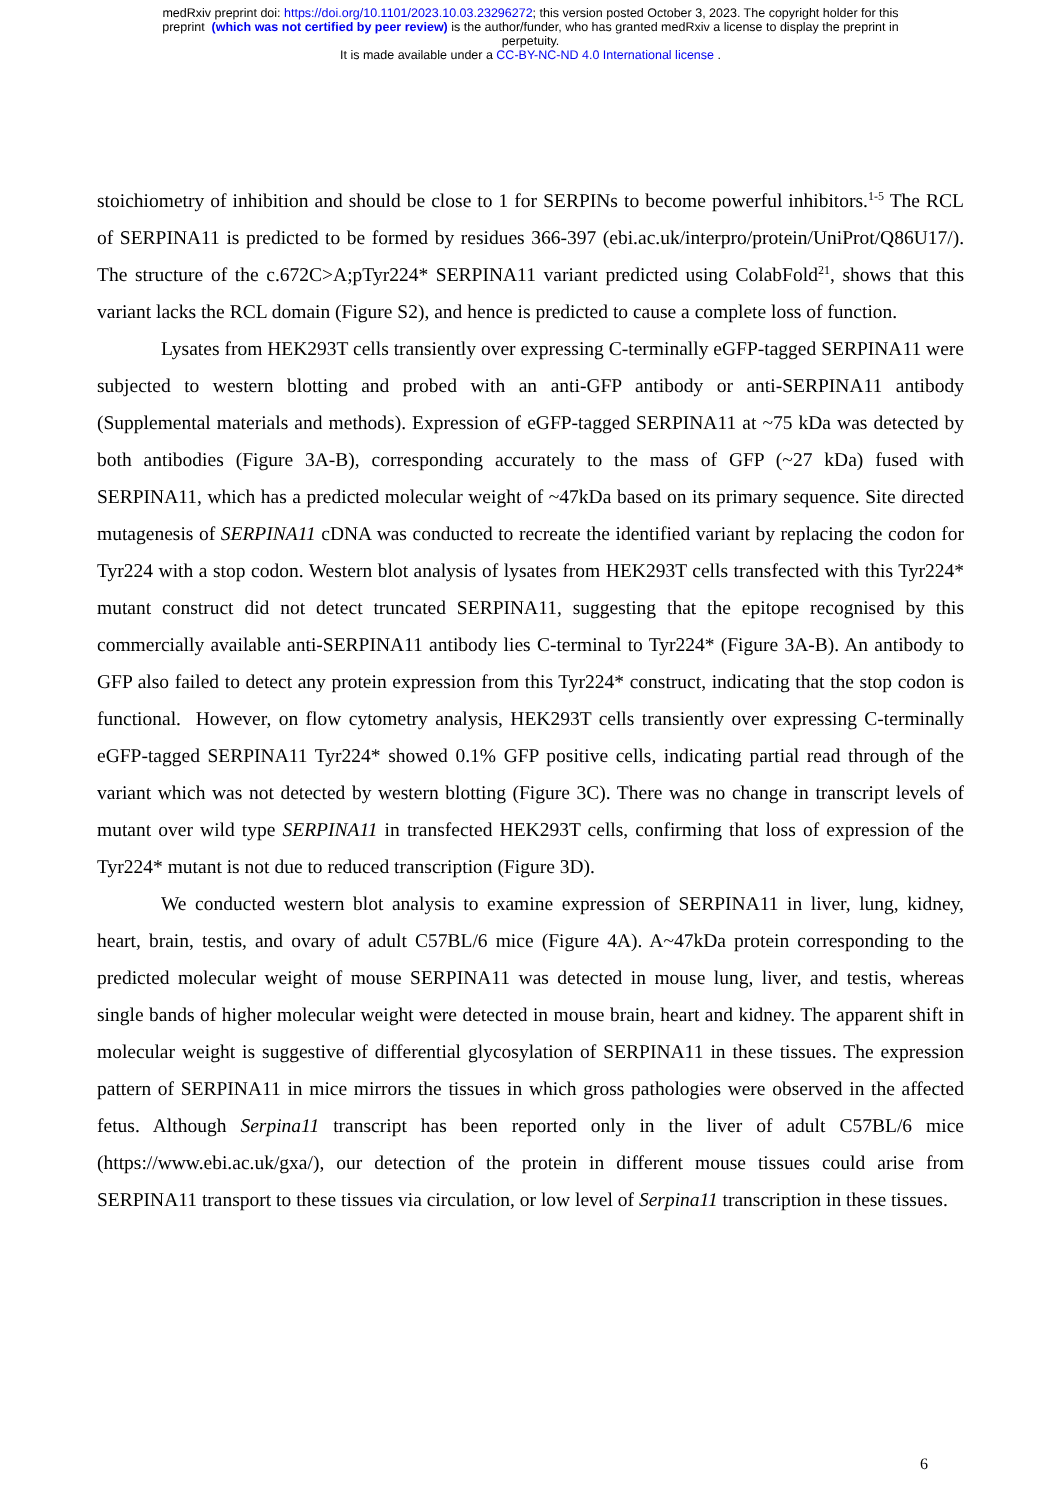medRxiv preprint doi: https://doi.org/10.1101/2023.10.03.23296272; this version posted October 3, 2023. The copyright holder for this
preprint (which was not certified by peer review) is the author/funder, who has granted medRxiv a license to display the preprint in
perpetuity.
It is made available under a CC-BY-NC-ND 4.0 International license .
stoichiometry of inhibition and should be close to 1 for SERPINs to become powerful inhibitors.<sup>1-5</sup> The RCL of SERPINA11 is predicted to be formed by residues 366-397 (ebi.ac.uk/interpro/protein/UniProt/Q86U17/). The structure of the c.672C>A;pTyr224* SERPINA11 variant predicted using ColabFold<sup>21</sup>, shows that this variant lacks the RCL domain (Figure S2), and hence is predicted to cause a complete loss of function.
Lysates from HEK293T cells transiently over expressing C-terminally eGFP-tagged SERPINA11 were subjected to western blotting and probed with an anti-GFP antibody or anti-SERPINA11 antibody (Supplemental materials and methods). Expression of eGFP-tagged SERPINA11 at ~75 kDa was detected by both antibodies (Figure 3A-B), corresponding accurately to the mass of GFP (~27 kDa) fused with SERPINA11, which has a predicted molecular weight of ~47kDa based on its primary sequence. Site directed mutagenesis of SERPINA11 cDNA was conducted to recreate the identified variant by replacing the codon for Tyr224 with a stop codon. Western blot analysis of lysates from HEK293T cells transfected with this Tyr224* mutant construct did not detect truncated SERPINA11, suggesting that the epitope recognised by this commercially available anti-SERPINA11 antibody lies C-terminal to Tyr224* (Figure 3A-B). An antibody to GFP also failed to detect any protein expression from this Tyr224* construct, indicating that the stop codon is functional. However, on flow cytometry analysis, HEK293T cells transiently over expressing C-terminally eGFP-tagged SERPINA11 Tyr224* showed 0.1% GFP positive cells, indicating partial read through of the variant which was not detected by western blotting (Figure 3C). There was no change in transcript levels of mutant over wild type SERPINA11 in transfected HEK293T cells, confirming that loss of expression of the Tyr224* mutant is not due to reduced transcription (Figure 3D).
We conducted western blot analysis to examine expression of SERPINA11 in liver, lung, kidney, heart, brain, testis, and ovary of adult C57BL/6 mice (Figure 4A). A~47kDa protein corresponding to the predicted molecular weight of mouse SERPINA11 was detected in mouse lung, liver, and testis, whereas single bands of higher molecular weight were detected in mouse brain, heart and kidney. The apparent shift in molecular weight is suggestive of differential glycosylation of SERPINA11 in these tissues. The expression pattern of SERPINA11 in mice mirrors the tissues in which gross pathologies were observed in the affected fetus. Although Serpina11 transcript has been reported only in the liver of adult C57BL/6 mice (https://www.ebi.ac.uk/gxa/), our detection of the protein in different mouse tissues could arise from SERPINA11 transport to these tissues via circulation, or low level of Serpina11 transcription in these tissues.
6